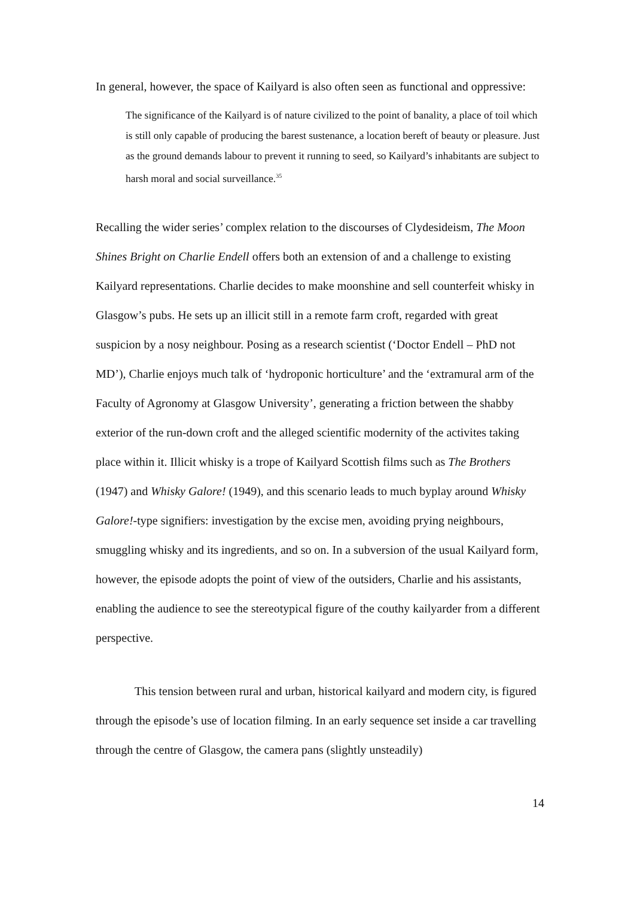In general, however, the space of Kailyard is also often seen as functional and oppressive:
The significance of the Kailyard is of nature civilized to the point of banality, a place of toil which is still only capable of producing the barest sustenance, a location bereft of beauty or pleasure. Just as the ground demands labour to prevent it running to seed, so Kailyard’s inhabitants are subject to harsh moral and social surveillance.<sup>35</sup>
Recalling the wider series’ complex relation to the discourses of Clydesideism, The Moon Shines Bright on Charlie Endell offers both an extension of and a challenge to existing Kailyard representations. Charlie decides to make moonshine and sell counterfeit whisky in Glasgow’s pubs. He sets up an illicit still in a remote farm croft, regarded with great suspicion by a nosy neighbour. Posing as a research scientist (‘Doctor Endell – PhD not MD’), Charlie enjoys much talk of ‘hydroponic horticulture’ and the ‘extramural arm of the Faculty of Agronomy at Glasgow University’, generating a friction between the shabby exterior of the run-down croft and the alleged scientific modernity of the activites taking place within it. Illicit whisky is a trope of Kailyard Scottish films such as The Brothers (1947) and Whisky Galore! (1949), and this scenario leads to much byplay around Whisky Galore!-type signifiers: investigation by the excise men, avoiding prying neighbours, smuggling whisky and its ingredients, and so on. In a subversion of the usual Kailyard form, however, the episode adopts the point of view of the outsiders, Charlie and his assistants, enabling the audience to see the stereotypical figure of the couthy kailyarder from a different perspective.
This tension between rural and urban, historical kailyard and modern city, is figured through the episode’s use of location filming. In an early sequence set inside a car travelling through the centre of Glasgow, the camera pans (slightly unsteadily)
14